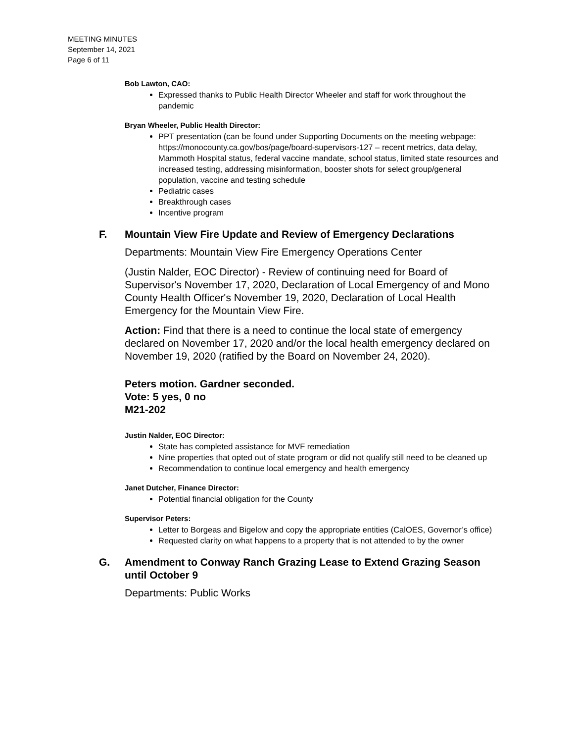MEETING MINUTES
September 14, 2021
Page 6 of 11
Bob Lawton, CAO:
Expressed thanks to Public Health Director Wheeler and staff for work throughout the pandemic
Bryan Wheeler, Public Health Director:
PPT presentation (can be found under Supporting Documents on the meeting webpage: https://monocounty.ca.gov/bos/page/board-supervisors-127 – recent metrics, data delay, Mammoth Hospital status, federal vaccine mandate, school status, limited state resources and increased testing, addressing misinformation, booster shots for select group/general population, vaccine and testing schedule
Pediatric cases
Breakthrough cases
Incentive program
F. Mountain View Fire Update and Review of Emergency Declarations
Departments: Mountain View Fire Emergency Operations Center
(Justin Nalder, EOC Director) - Review of continuing need for Board of Supervisor's November 17, 2020, Declaration of Local Emergency of and Mono County Health Officer's November 19, 2020, Declaration of Local Health Emergency for the Mountain View Fire.
Action: Find that there is a need to continue the local state of emergency declared on November 17, 2020 and/or the local health emergency declared on November 19, 2020 (ratified by the Board on November 24, 2020).
Peters motion. Gardner seconded.
Vote: 5 yes, 0 no
M21-202
Justin Nalder, EOC Director:
State has completed assistance for MVF remediation
Nine properties that opted out of state program or did not qualify still need to be cleaned up
Recommendation to continue local emergency and health emergency
Janet Dutcher, Finance Director:
Potential financial obligation for the County
Supervisor Peters:
Letter to Borgeas and Bigelow and copy the appropriate entities (CalOES, Governor’s office)
Requested clarity on what happens to a property that is not attended to by the owner
G. Amendment to Conway Ranch Grazing Lease to Extend Grazing Season until October 9
Departments: Public Works